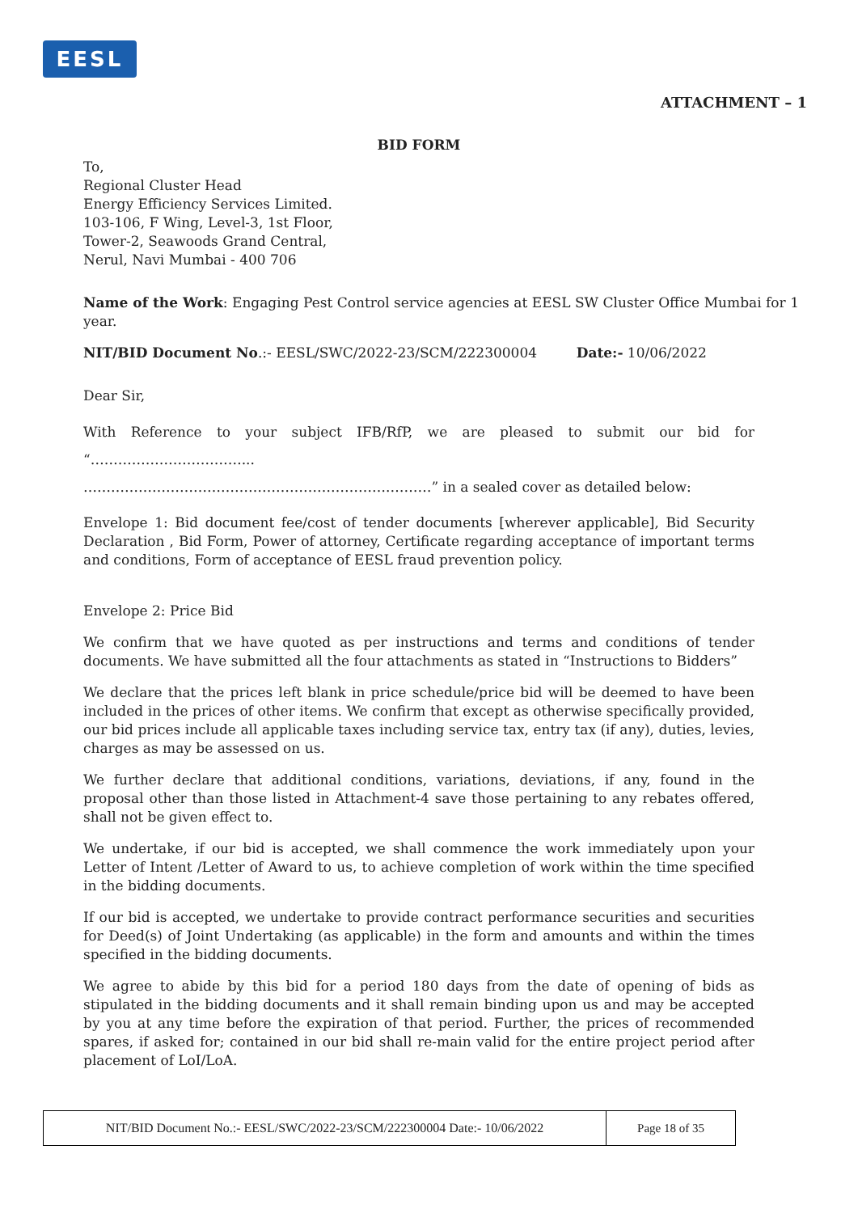EESL
ATTACHMENT – 1
BID FORM
To,
Regional Cluster Head
Energy Efficiency Services Limited.
103-106, F Wing, Level-3, 1st Floor,
Tower-2, Seawoods Grand Central,
Nerul, Navi Mumbai - 400 706
Name of the Work: Engaging Pest Control service agencies at EESL SW Cluster Office Mumbai for 1 year.
NIT/BID Document No.:- EESL/SWC/2022-23/SCM/222300004 Date:- 10/06/2022
Dear Sir,
With Reference to your subject IFB/RfP, we are pleased to submit our bid for “……………………………...
………………………………………………………….………” in a sealed cover as detailed below:
Envelope 1: Bid document fee/cost of tender documents [wherever applicable], Bid Security Declaration , Bid Form, Power of attorney, Certificate regarding acceptance of important terms and conditions, Form of acceptance of EESL fraud prevention policy.
Envelope 2: Price Bid
We confirm that we have quoted as per instructions and terms and conditions of tender documents. We have submitted all the four attachments as stated in “Instructions to Bidders”
We declare that the prices left blank in price schedule/price bid will be deemed to have been included in the prices of other items. We confirm that except as otherwise specifically provided, our bid prices include all applicable taxes including service tax, entry tax (if any), duties, levies, charges as may be assessed on us.
We further declare that additional conditions, variations, deviations, if any, found in the proposal other than those listed in Attachment-4 save those pertaining to any rebates offered, shall not be given effect to.
We undertake, if our bid is accepted, we shall commence the work immediately upon your Letter of Intent /Letter of Award to us, to achieve completion of work within the time specified in the bidding documents.
If our bid is accepted, we undertake to provide contract performance securities and securities for Deed(s) of Joint Undertaking (as applicable) in the form and amounts and within the times specified in the bidding documents.
We agree to abide by this bid for a period 180 days from the date of opening of bids as stipulated in the bidding documents and it shall remain binding upon us and may be accepted by you at any time before the expiration of that period. Further, the prices of recommended spares, if asked for; contained in our bid shall re-main valid for the entire project period after placement of LoI/LoA.
NIT/BID Document No.:- EESL/SWC/2022-23/SCM/222300004 Date:- 10/06/2022 Page 18 of 35